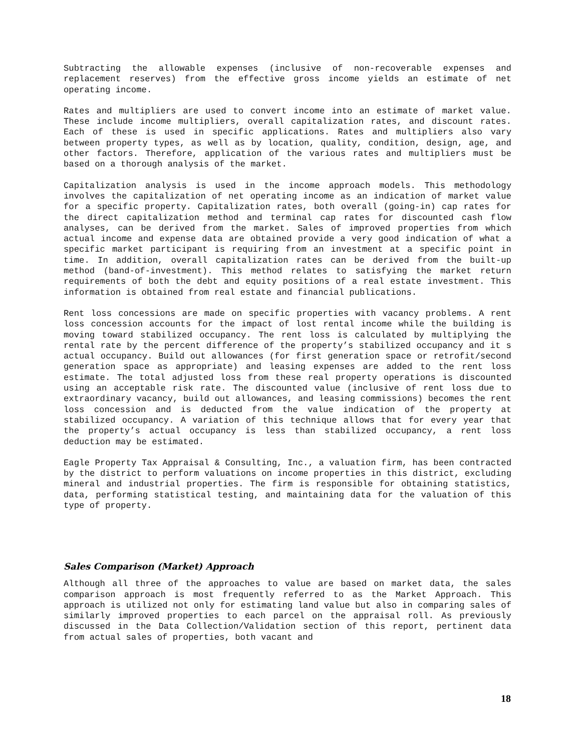Subtracting the allowable expenses (inclusive of non-recoverable expenses and replacement reserves) from the effective gross income yields an estimate of net operating income.
Rates and multipliers are used to convert income into an estimate of market value. These include income multipliers, overall capitalization rates, and discount rates. Each of these is used in specific applications. Rates and multipliers also vary between property types, as well as by location, quality, condition, design, age, and other factors. Therefore, application of the various rates and multipliers must be based on a thorough analysis of the market.
Capitalization analysis is used in the income approach models. This methodology involves the capitalization of net operating income as an indication of market value for a specific property. Capitalization rates, both overall (going-in) cap rates for the direct capitalization method and terminal cap rates for discounted cash flow analyses, can be derived from the market. Sales of improved properties from which actual income and expense data are obtained provide a very good indication of what a specific market participant is requiring from an investment at a specific point in time. In addition, overall capitalization rates can be derived from the built-up method (band-of-investment). This method relates to satisfying the market return requirements of both the debt and equity positions of a real estate investment. This information is obtained from real estate and financial publications.
Rent loss concessions are made on specific properties with vacancy problems. A rent loss concession accounts for the impact of lost rental income while the building is moving toward stabilized occupancy. The rent loss is calculated by multiplying the rental rate by the percent difference of the property’s stabilized occupancy and it s actual occupancy. Build out allowances (for first generation space or retrofit/second generation space as appropriate) and leasing expenses are added to the rent loss estimate. The total adjusted loss from these real property operations is discounted using an acceptable risk rate. The discounted value (inclusive of rent loss due to extraordinary vacancy, build out allowances, and leasing commissions) becomes the rent loss concession and is deducted from the value indication of the property at stabilized occupancy. A variation of this technique allows that for every year that the property’s actual occupancy is less than stabilized occupancy, a rent loss deduction may be estimated.
Eagle Property Tax Appraisal & Consulting, Inc., a valuation firm, has been contracted by the district to perform valuations on income properties in this district, excluding mineral and industrial properties. The firm is responsible for obtaining statistics, data, performing statistical testing, and maintaining data for the valuation of this type of property.
Sales Comparison (Market) Approach
Although all three of the approaches to value are based on market data, the sales comparison approach is most frequently referred to as the Market Approach. This approach is utilized not only for estimating land value but also in comparing sales of similarly improved properties to each parcel on the appraisal roll. As previously discussed in the Data Collection/Validation section of this report, pertinent data from actual sales of properties, both vacant and
18